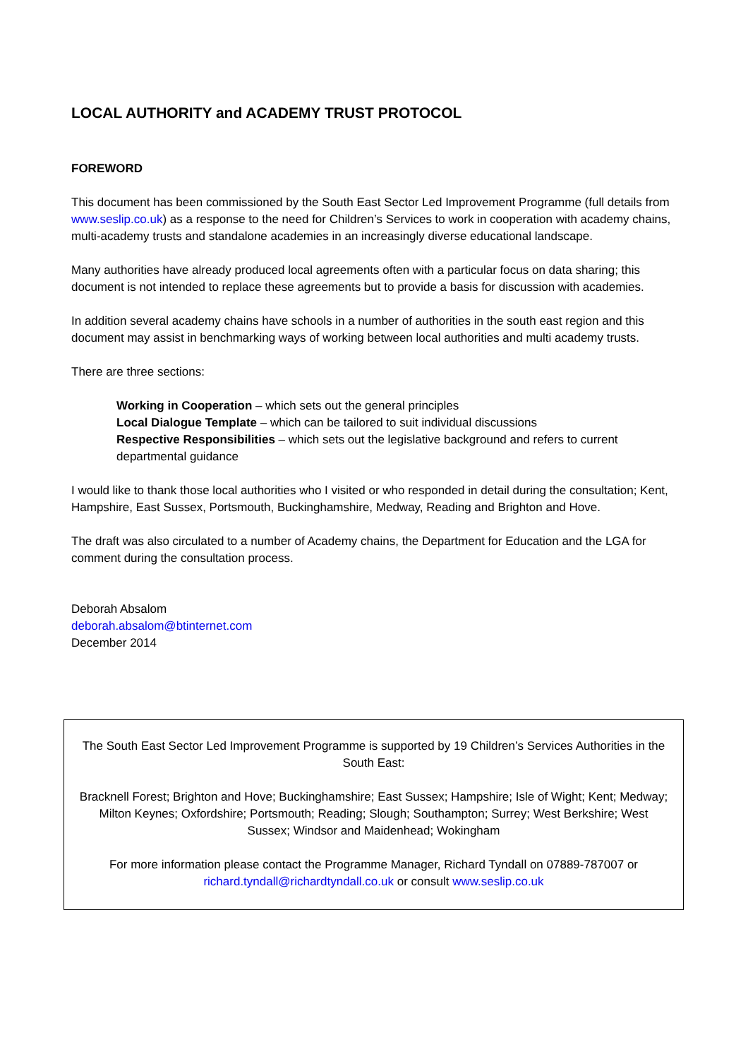LOCAL AUTHORITY and ACADEMY TRUST PROTOCOL
FOREWORD
This document has been commissioned by the South East Sector Led Improvement Programme (full details from www.seslip.co.uk) as a response to the need for Children’s Services to work in cooperation with academy chains, multi-academy trusts and standalone academies in an increasingly diverse educational landscape.
Many authorities have already produced local agreements often with a particular focus on data sharing; this document is not intended to replace these agreements but to provide a basis for discussion with academies.
In addition several academy chains have schools in a number of authorities in the south east region and this document may assist in benchmarking ways of working between local authorities and multi academy trusts.
There are three sections:
Working in Cooperation – which sets out the general principles
Local Dialogue Template – which can be tailored to suit individual discussions
Respective Responsibilities – which sets out the legislative background and refers to current departmental guidance
I would like to thank those local authorities who I visited or who responded in detail during the consultation; Kent, Hampshire, East Sussex, Portsmouth, Buckinghamshire, Medway, Reading and Brighton and Hove.
The draft was also circulated to a number of Academy chains, the Department for Education and the LGA for comment during the consultation process.
Deborah Absalom
deborah.absalom@btinternet.com
December 2014
The South East Sector Led Improvement Programme is supported by 19 Children’s Services Authorities in the South East:
Bracknell Forest; Brighton and Hove; Buckinghamshire; East Sussex; Hampshire; Isle of Wight; Kent; Medway; Milton Keynes; Oxfordshire; Portsmouth; Reading; Slough; Southampton; Surrey; West Berkshire; West Sussex; Windsor and Maidenhead; Wokingham
For more information please contact the Programme Manager, Richard Tyndall on 07889-787007 or richard.tyndall@richardtyndall.co.uk or consult www.seslip.co.uk